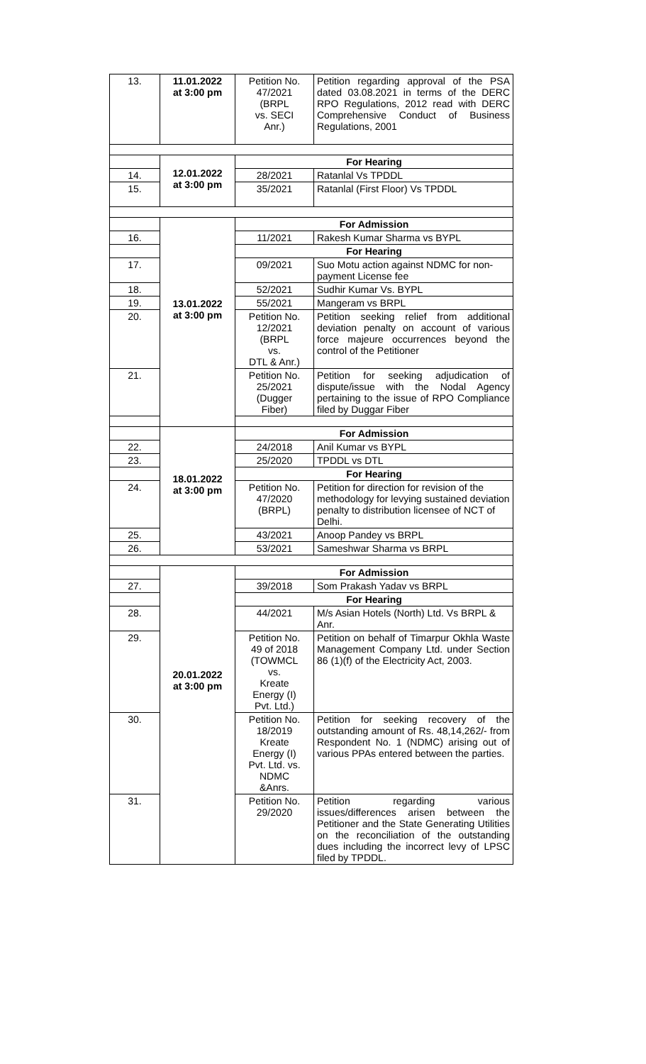| 13. | 11.01.2022 at 3:00 pm | Petition No. 47/2021 (BRPL vs. SECI Anr.) | Petition regarding approval of the PSA dated 03.08.2021 in terms of the DERC RPO Regulations, 2012 read with DERC Comprehensive Conduct of Business Regulations, 2001 |
| | 12.01.2022 at 3:00 pm | For Hearing | |
| 14. | | 28/2021 | Ratanlal Vs TPDDL |
| 15. | | 35/2021 | Ratanlal (First Floor) Vs TPDDL |
| | 13.01.2022 at 3:00 pm | For Admission | |
| 16. | | 11/2021 | Rakesh Kumar Sharma vs BYPL |
| | | For Hearing | |
| 17. | | 09/2021 | Suo Motu action against NDMC for non-payment License fee |
| 18. | | 52/2021 | Sudhir Kumar Vs. BYPL |
| 19. | | 55/2021 | Mangeram vs BRPL |
| 20. | | Petition No. 12/2021 (BRPL vs. DTL & Anr.) | Petition seeking relief from additional deviation penalty on account of various force majeure occurrences beyond the control of the Petitioner |
| 21. | | Petition No. 25/2021 (Dugger Fiber) | Petition for seeking adjudication of dispute/issue with the Nodal Agency pertaining to the issue of RPO Compliance filed by Duggar Fiber |
| | 18.01.2022 at 3:00 pm | For Admission | |
| 22. | | 24/2018 | Anil Kumar vs BYPL |
| 23. | | 25/2020 | TPDDL vs DTL |
| | | For Hearing | |
| 24. | | Petition No. 47/2020 (BRPL) | Petition for direction for revision of the methodology for levying sustained deviation penalty to distribution licensee of NCT of Delhi. |
| 25. | | 43/2021 | Anoop Pandey vs BRPL |
| 26. | | 53/2021 | Sameshwar Sharma vs BRPL |
| | 20.01.2022 at 3:00 pm | For Admission | |
| 27. | | 39/2018 | Som Prakash Yadav vs BRPL |
| | | For Hearing | |
| 28. | | 44/2021 | M/s Asian Hotels (North) Ltd. Vs BRPL & Anr. |
| 29. | | Petition No. 49 of 2018 (TOWMCL vs. Kreate Energy (I) Pvt. Ltd.) | Petition on behalf of Timarpur Okhla Waste Management Company Ltd. under Section 86 (1)(f) of the Electricity Act, 2003. |
| 30. | | Petition No. 18/2019 Kreate Energy (I) Pvt. Ltd. vs. NDMC &Anrs. | Petition for seeking recovery of the outstanding amount of Rs. 48,14,262/- from Respondent No. 1 (NDMC) arising out of various PPAs entered between the parties. |
| 31. | | Petition No. 29/2020 | Petition regarding various issues/differences arisen between the Petitioner and the State Generating Utilities on the reconciliation of the outstanding dues including the incorrect levy of LPSC filed by TPDDL. |